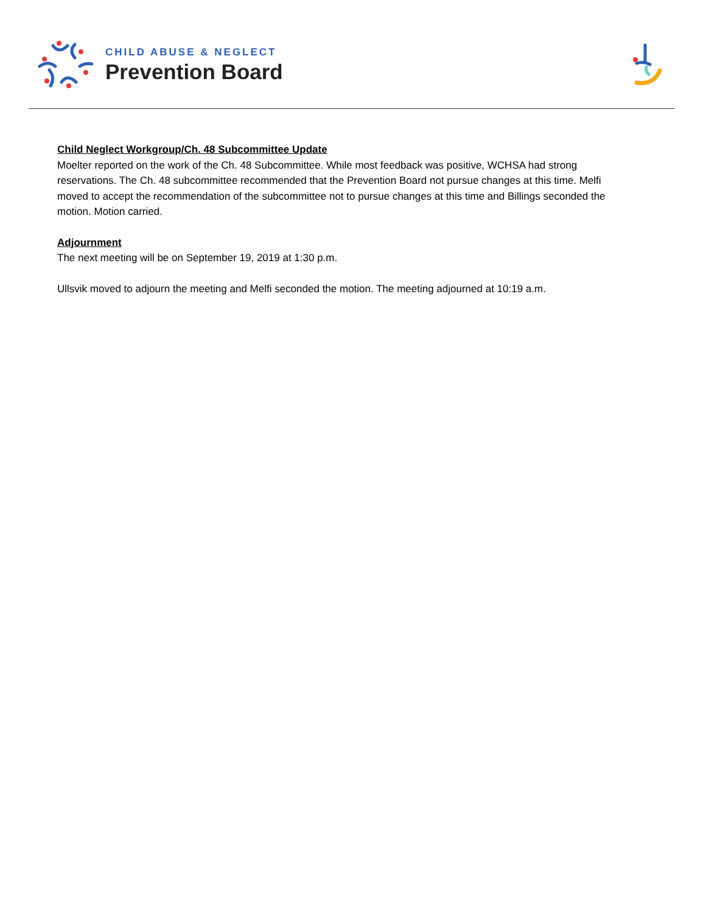CHILD ABUSE & NEGLECT
Prevention Board
Child Neglect Workgroup/Ch. 48 Subcommittee Update
Moelter reported on the work of the Ch. 48 Subcommittee. While most feedback was positive, WCHSA had strong reservations. The Ch. 48 subcommittee recommended that the Prevention Board not pursue changes at this time. Melfi moved to accept the recommendation of the subcommittee not to pursue changes at this time and Billings seconded the motion. Motion carried.
Adjournment
The next meeting will be on September 19, 2019 at 1:30 p.m.
Ullsvik moved to adjourn the meeting and Melfi seconded the motion. The meeting adjourned at 10:19 a.m.